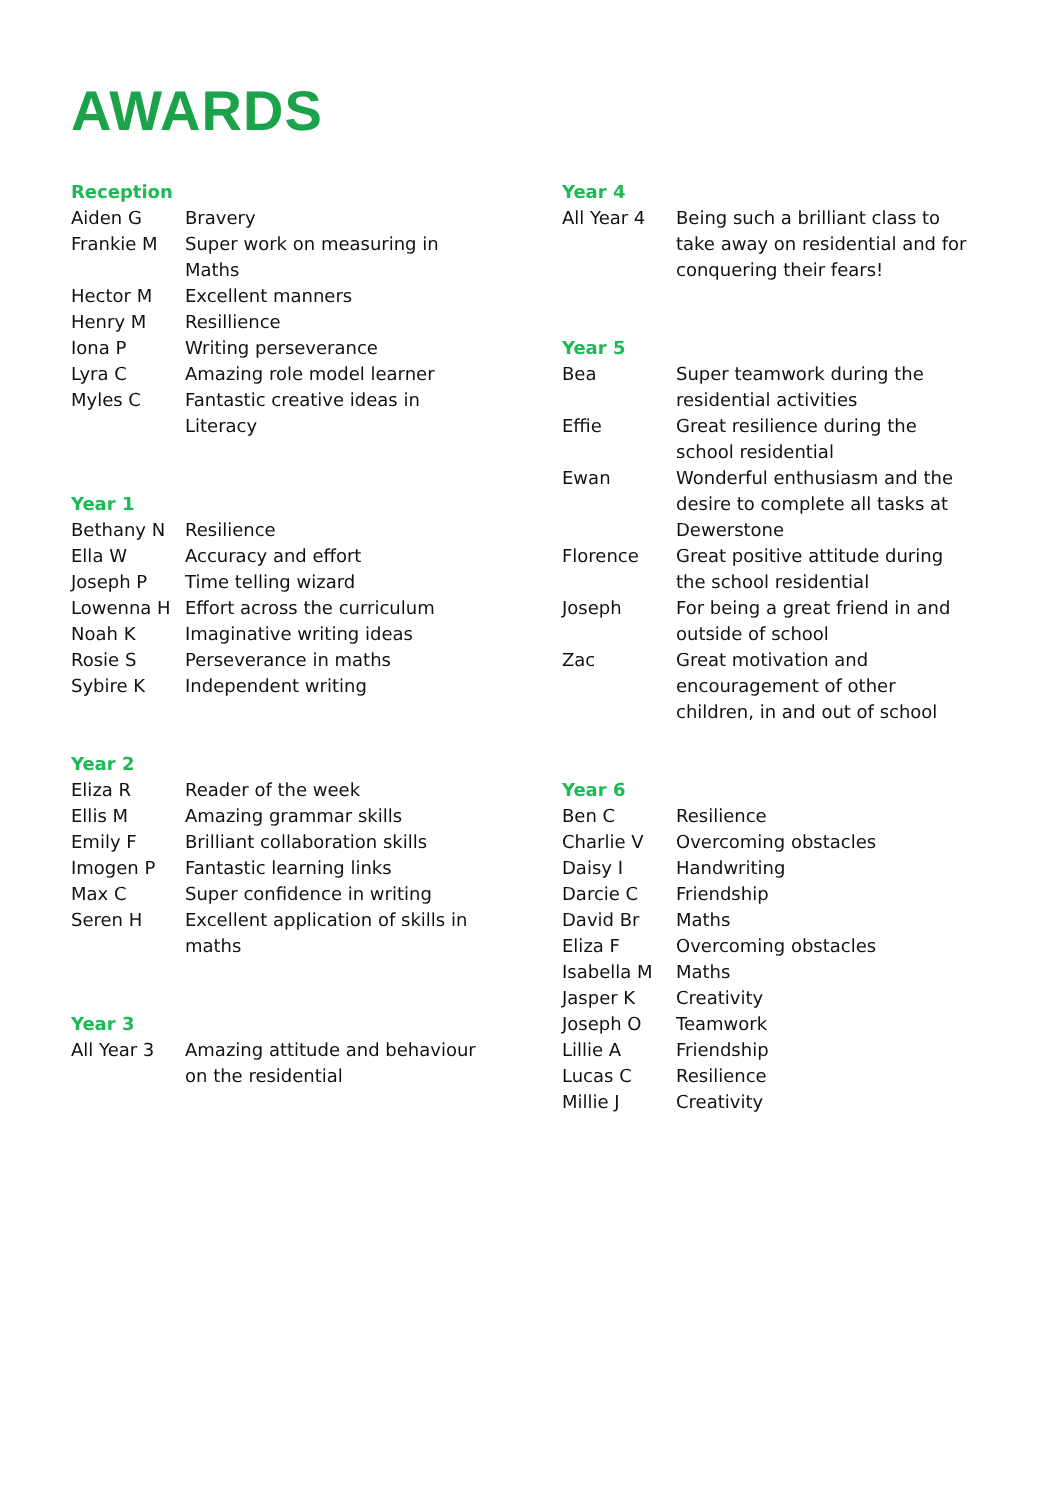AWARDS
Reception
| Aiden G | Bravery |
| Frankie M | Super work on measuring in Maths |
| Hector M | Excellent manners |
| Henry M | Resillience |
| Iona P | Writing perseverance |
| Lyra C | Amazing role model learner |
| Myles C | Fantastic creative ideas in Literacy |
Year 1
| Bethany N | Resilience |
| Ella W | Accuracy and effort |
| Joseph P | Time telling wizard |
| Lowenna H | Effort across the curriculum |
| Noah K | Imaginative writing ideas |
| Rosie S | Perseverance in maths |
| Sybire K | Independent writing |
Year 2
| Eliza R | Reader of the week |
| Ellis M | Amazing grammar skills |
| Emily F | Brilliant collaboration skills |
| Imogen P | Fantastic learning links |
| Max C | Super confidence in writing |
| Seren H | Excellent application of skills in maths |
Year 3
| All Year 3 | Amazing attitude and behaviour on the residential |
Year 4
| All Year 4 | Being such a brilliant class to take away on residential and for conquering their fears! |
Year 5
| Bea | Super teamwork during the residential activities |
| Effie | Great resilience during the school residential |
| Ewan | Wonderful enthusiasm and the desire to complete all tasks at Dewerstone |
| Florence | Great positive attitude during the school residential |
| Joseph | For being a great friend in and outside of school |
| Zac | Great motivation and encouragement of other children, in and out of school |
Year 6
| Ben C | Resilience |
| Charlie V | Overcoming obstacles |
| Daisy I | Handwriting |
| Darcie C | Friendship |
| David Br | Maths |
| Eliza F | Overcoming obstacles |
| Isabella M | Maths |
| Jasper K | Creativity |
| Joseph O | Teamwork |
| Lillie A | Friendship |
| Lucas C | Resilience |
| Millie J | Creativity |